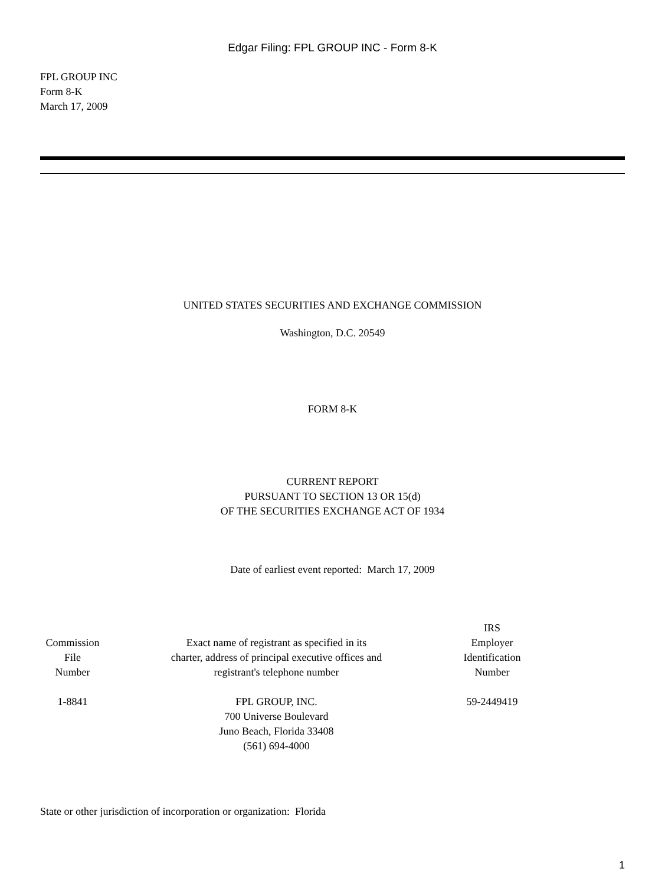Edgar Filing: FPL GROUP INC - Form 8-K
FPL GROUP INC
Form 8-K
March 17, 2009
UNITED STATES SECURITIES AND EXCHANGE COMMISSION
Washington, D.C. 20549
FORM 8-K
CURRENT REPORT
PURSUANT TO SECTION 13 OR 15(d)
OF THE SECURITIES EXCHANGE ACT OF 1934
Date of earliest event reported: March 17, 2009
| Commission File Number | Exact name of registrant as specified in its charter, address of principal executive offices and registrant's telephone number | IRS Employer Identification Number | |
| --- | --- | --- | --- |
| 1-8841 | FPL GROUP, INC. 700 Universe Boulevard Juno Beach, Florida 33408 (561) 694-4000 | 59-2449419 | |
State or other jurisdiction of incorporation or organization: Florida
1